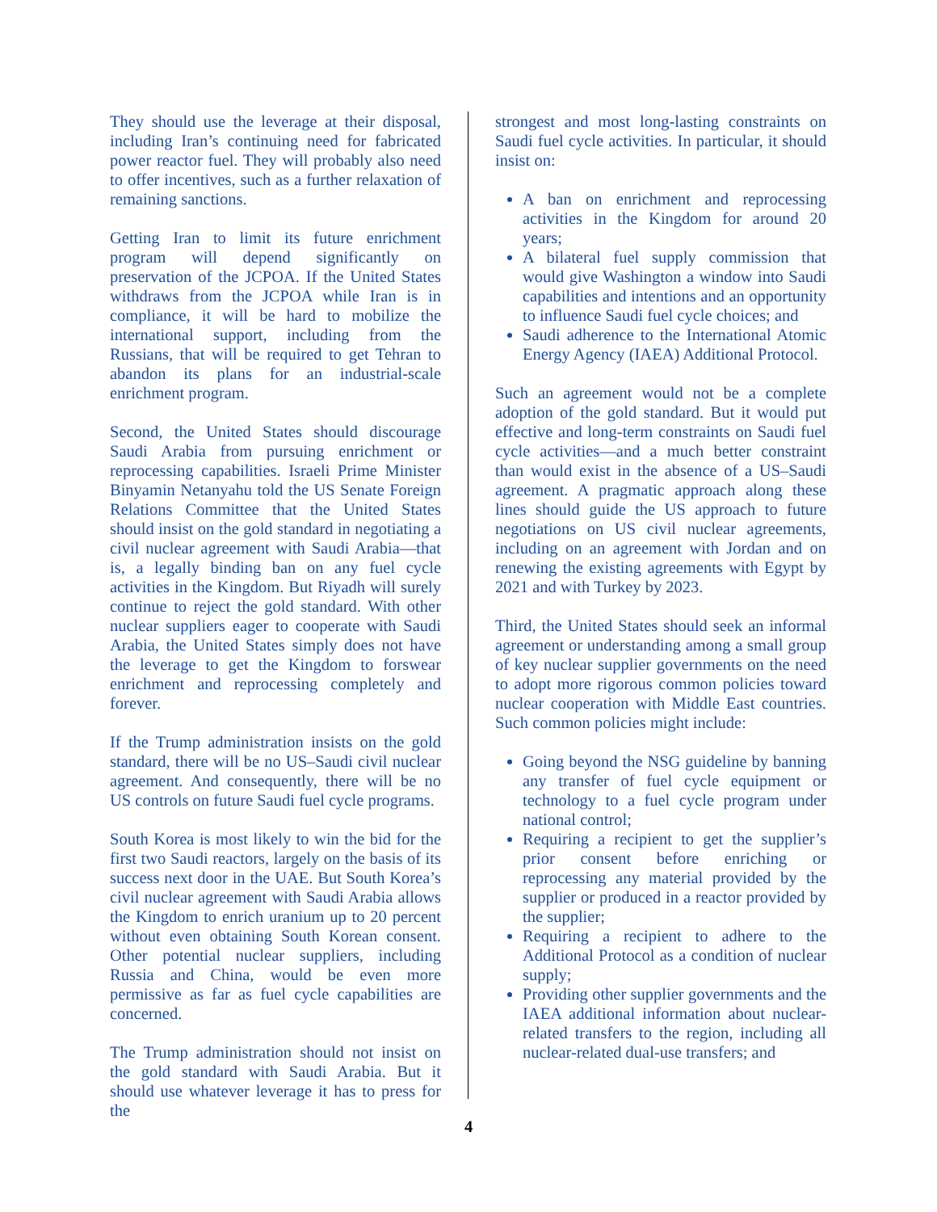They should use the leverage at their disposal, including Iran’s continuing need for fabricated power reactor fuel. They will probably also need to offer incentives, such as a further relaxation of remaining sanctions.
Getting Iran to limit its future enrichment program will depend significantly on preservation of the JCPOA. If the United States withdraws from the JCPOA while Iran is in compliance, it will be hard to mobilize the international support, including from the Russians, that will be required to get Tehran to abandon its plans for an industrial-scale enrichment program.
Second, the United States should discourage Saudi Arabia from pursuing enrichment or reprocessing capabilities. Israeli Prime Minister Binyamin Netanyahu told the US Senate Foreign Relations Committee that the United States should insist on the gold standard in negotiating a civil nuclear agreement with Saudi Arabia—that is, a legally binding ban on any fuel cycle activities in the Kingdom. But Riyadh will surely continue to reject the gold standard. With other nuclear suppliers eager to cooperate with Saudi Arabia, the United States simply does not have the leverage to get the Kingdom to forswear enrichment and reprocessing completely and forever.
If the Trump administration insists on the gold standard, there will be no US–Saudi civil nuclear agreement. And consequently, there will be no US controls on future Saudi fuel cycle programs.
South Korea is most likely to win the bid for the first two Saudi reactors, largely on the basis of its success next door in the UAE. But South Korea’s civil nuclear agreement with Saudi Arabia allows the Kingdom to enrich uranium up to 20 percent without even obtaining South Korean consent. Other potential nuclear suppliers, including Russia and China, would be even more permissive as far as fuel cycle capabilities are concerned.
The Trump administration should not insist on the gold standard with Saudi Arabia. But it should use whatever leverage it has to press for the
strongest and most long-lasting constraints on Saudi fuel cycle activities. In particular, it should insist on:
A ban on enrichment and reprocessing activities in the Kingdom for around 20 years;
A bilateral fuel supply commission that would give Washington a window into Saudi capabilities and intentions and an opportunity to influence Saudi fuel cycle choices; and
Saudi adherence to the International Atomic Energy Agency (IAEA) Additional Protocol.
Such an agreement would not be a complete adoption of the gold standard. But it would put effective and long-term constraints on Saudi fuel cycle activities—and a much better constraint than would exist in the absence of a US–Saudi agreement. A pragmatic approach along these lines should guide the US approach to future negotiations on US civil nuclear agreements, including on an agreement with Jordan and on renewing the existing agreements with Egypt by 2021 and with Turkey by 2023.
Third, the United States should seek an informal agreement or understanding among a small group of key nuclear supplier governments on the need to adopt more rigorous common policies toward nuclear cooperation with Middle East countries. Such common policies might include:
Going beyond the NSG guideline by banning any transfer of fuel cycle equipment or technology to a fuel cycle program under national control;
Requiring a recipient to get the supplier’s prior consent before enriching or reprocessing any material provided by the supplier or produced in a reactor provided by the supplier;
Requiring a recipient to adhere to the Additional Protocol as a condition of nuclear supply;
Providing other supplier governments and the IAEA additional information about nuclear-related transfers to the region, including all nuclear-related dual-use transfers; and
4